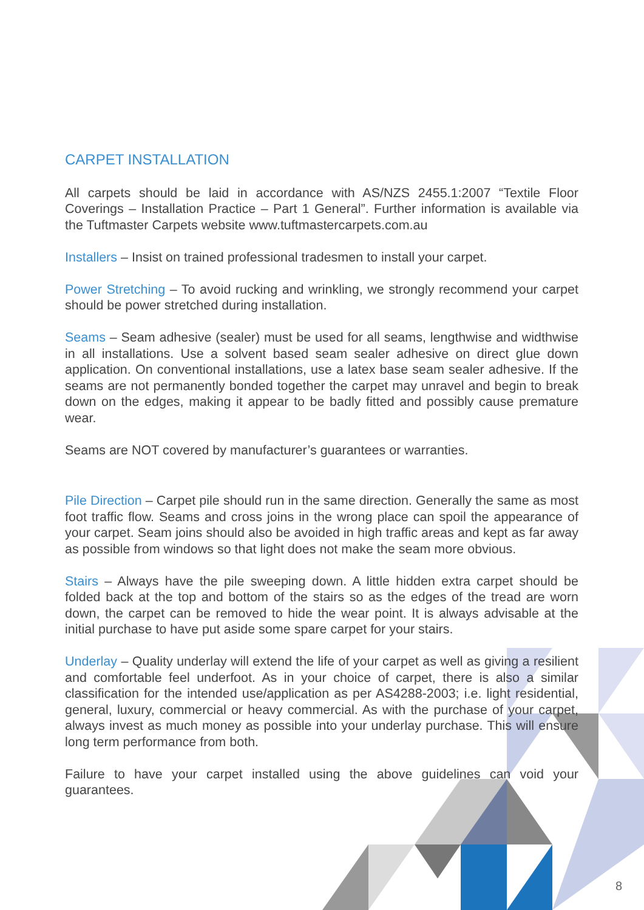CARPET INSTALLATION
All carpets should be laid in accordance with AS/NZS 2455.1:2007 “Textile Floor Coverings – Installation Practice – Part 1 General”. Further information is available via the Tuftmaster Carpets website www.tuftmastercarpets.com.au
Installers – Insist on trained professional tradesmen to install your carpet.
Power Stretching – To avoid rucking and wrinkling, we strongly recommend your carpet should be power stretched during installation.
Seams – Seam adhesive (sealer) must be used for all seams, lengthwise and widthwise in all installations. Use a solvent based seam sealer adhesive on direct glue down application. On conventional installations, use a latex base seam sealer adhesive. If the seams are not permanently bonded together the carpet may unravel and begin to break down on the edges, making it appear to be badly fitted and possibly cause premature wear.
Seams are NOT covered by manufacturer’s guarantees or warranties.
Pile Direction – Carpet pile should run in the same direction. Generally the same as most foot traffic flow. Seams and cross joins in the wrong place can spoil the appearance of your carpet. Seam joins should also be avoided in high traffic areas and kept as far away as possible from windows so that light does not make the seam more obvious.
Stairs – Always have the pile sweeping down. A little hidden extra carpet should be folded back at the top and bottom of the stairs so as the edges of the tread are worn down, the carpet can be removed to hide the wear point. It is always advisable at the initial purchase to have put aside some spare carpet for your stairs.
Underlay – Quality underlay will extend the life of your carpet as well as giving a resilient and comfortable feel underfoot. As in your choice of carpet, there is also a similar classification for the intended use/application as per AS4288-2003; i.e. light residential, general, luxury, commercial or heavy commercial. As with the purchase of your carpet, always invest as much money as possible into your underlay purchase. This will ensure long term performance from both.
Failure to have your carpet installed using the above guidelines can void your guarantees.
8